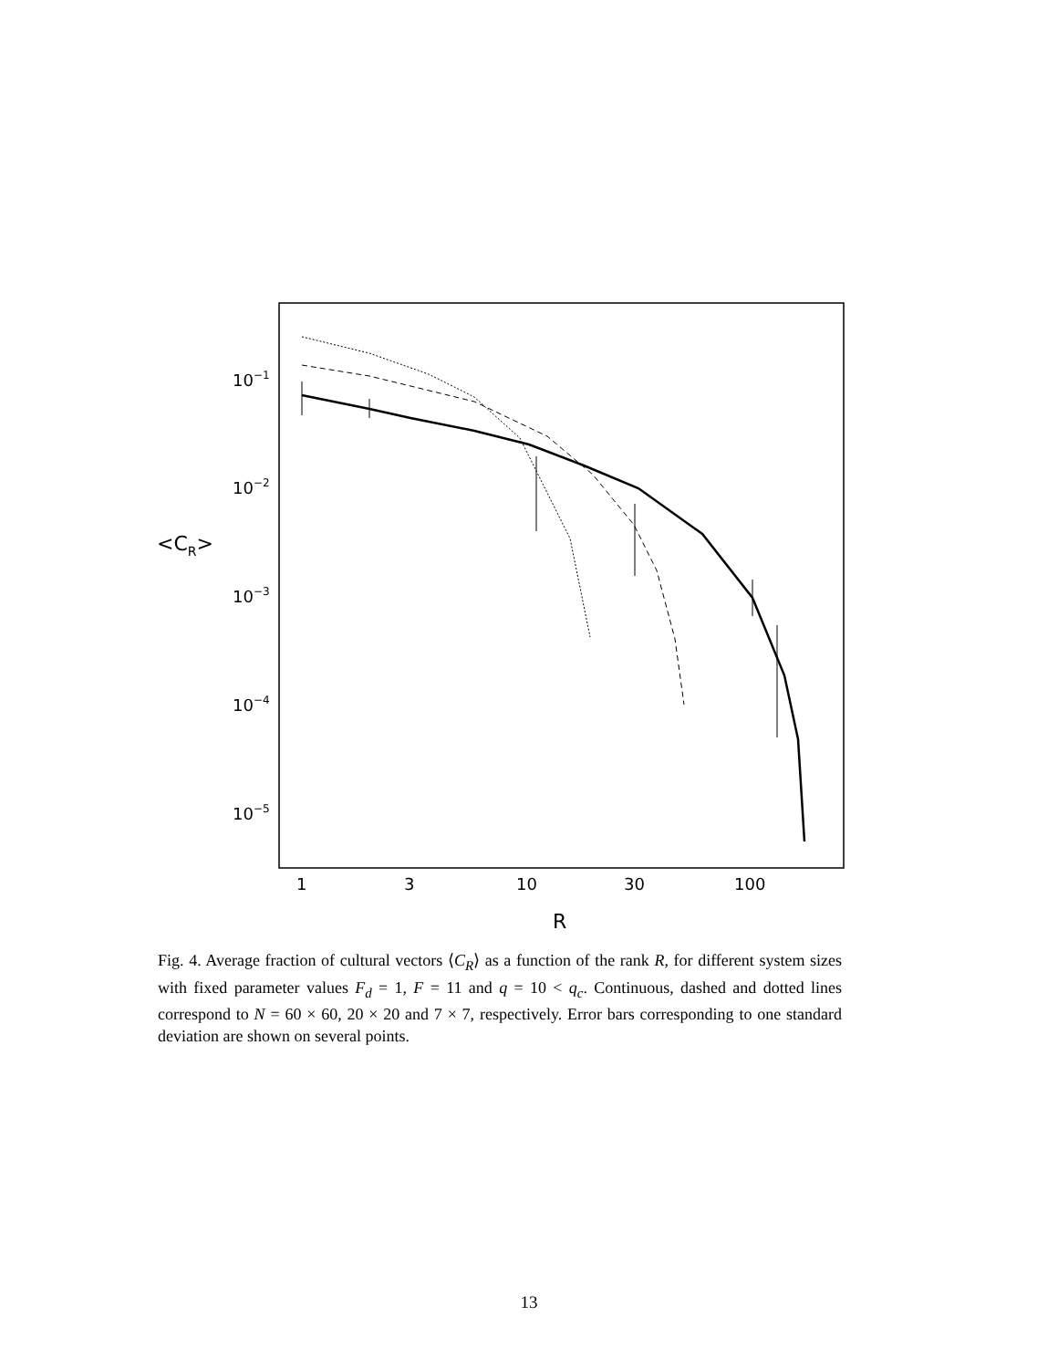10−1
10−2
10−3
10−4
10−5
1
3
10
30
100
R
<CR>
Fig. 4. Average fraction of cultural vectors ⟨C<sub>R</sub>⟩ as a function of the rank R, for different system sizes with fixed parameter values F<sub>d</sub> = 1, F = 11 and q = 10 < q<sub>c</sub>. Continuous, dashed and dotted lines correspond to N = 60 × 60, 20 × 20 and 7 × 7, respectively. Error bars corresponding to one standard deviation are shown on several points.
13